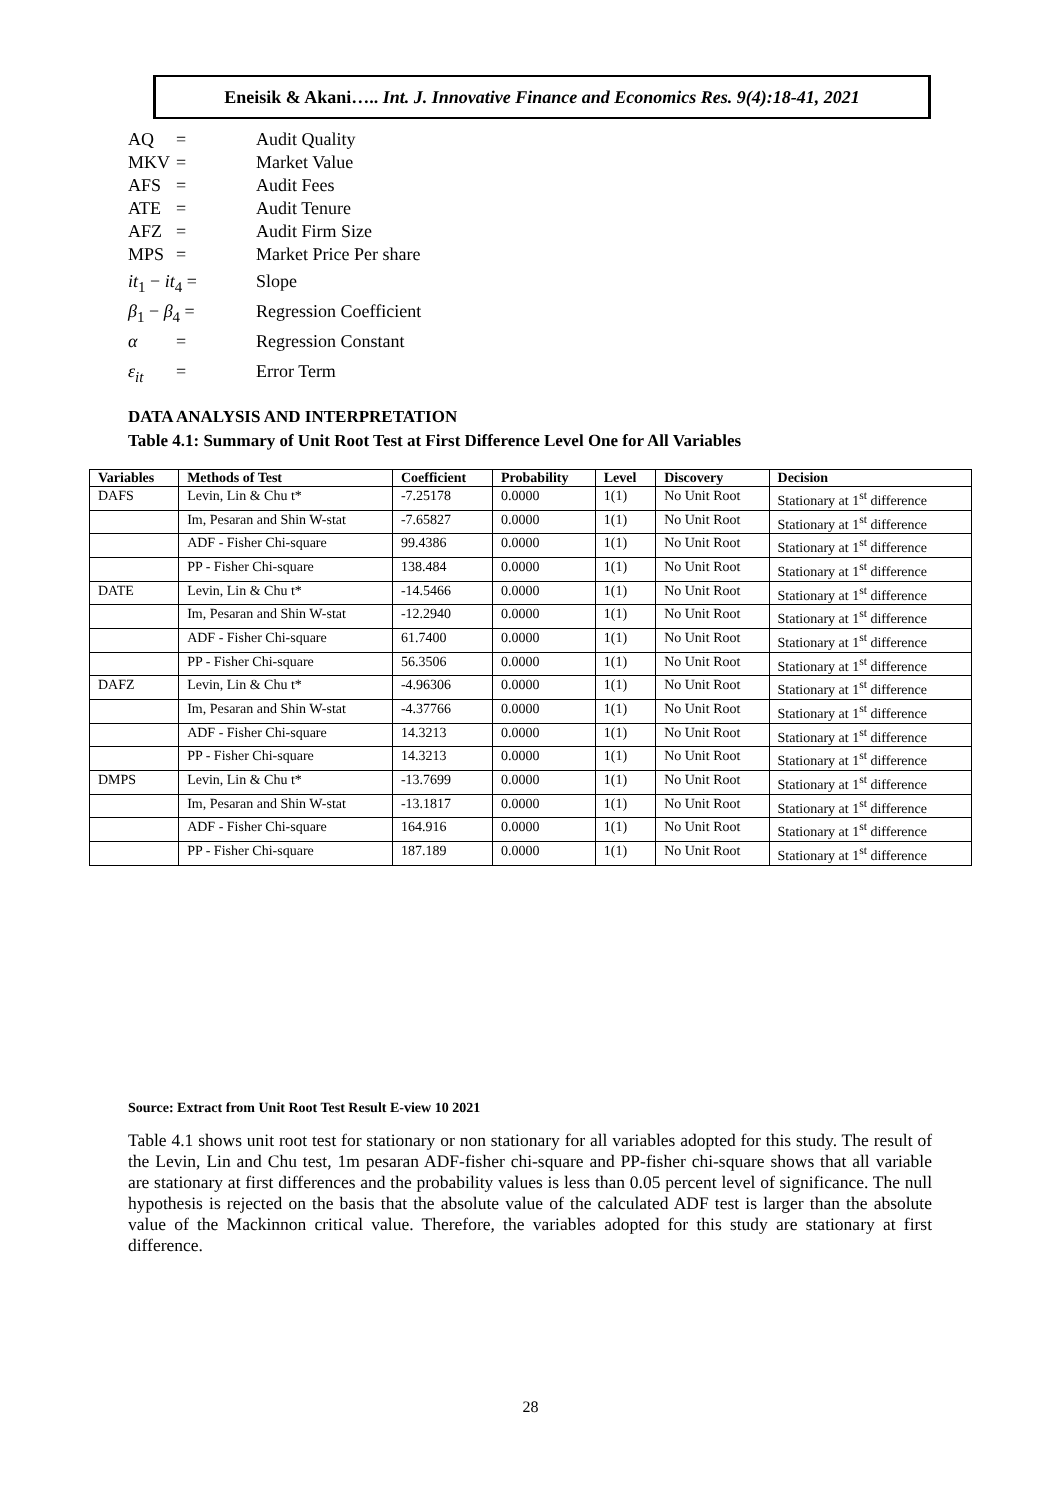Eneisik & Akani….. Int. J. Innovative Finance and Economics Res. 9(4):18-41, 2021
AQ = Audit Quality
MKV = Market Value
AFS = Audit Fees
ATE = Audit Tenure
AFZ = Audit Firm Size
MPS = Market Price Per share
it<sub>1</sub> − it<sub>4</sub> = Slope
β<sub>1</sub> − β<sub>4</sub> = Regression Coefficient
α = Regression Constant
ε<sub>it</sub> = Error Term
DATA ANALYSIS AND INTERPRETATION
Table 4.1: Summary of Unit Root Test at First Difference Level One for All Variables
| Variables | Methods of Test | Coefficient | Probability | Level | Discovery | Decision |
| --- | --- | --- | --- | --- | --- | --- |
| DAFS | Levin, Lin & Chu t* | -7.25178 | 0.0000 | 1(1) | No Unit Root | Stationary at 1<sup>st</sup> difference |
| | Im, Pesaran and Shin W-stat | -7.65827 | 0.0000 | 1(1) | No Unit Root | Stationary at 1<sup>st</sup> difference |
| | ADF - Fisher Chi-square | 99.4386 | 0.0000 | 1(1) | No Unit Root | Stationary at 1<sup>st</sup> difference |
| | PP - Fisher Chi-square | 138.484 | 0.0000 | 1(1) | No Unit Root | Stationary at 1<sup>st</sup> difference |
| DATE | Levin, Lin & Chu t* | -14.5466 | 0.0000 | 1(1) | No Unit Root | Stationary at 1<sup>st</sup> difference |
| | Im, Pesaran and Shin W-stat | -12.2940 | 0.0000 | 1(1) | No Unit Root | Stationary at 1<sup>st</sup> difference |
| | ADF - Fisher Chi-square | 61.7400 | 0.0000 | 1(1) | No Unit Root | Stationary at 1<sup>st</sup> difference |
| | PP - Fisher Chi-square | 56.3506 | 0.0000 | 1(1) | No Unit Root | Stationary at 1<sup>st</sup> difference |
| DAFZ | Levin, Lin & Chu t* | -4.96306 | 0.0000 | 1(1) | No Unit Root | Stationary at 1<sup>st</sup> difference |
| | Im, Pesaran and Shin W-stat | -4.37766 | 0.0000 | 1(1) | No Unit Root | Stationary at 1<sup>st</sup> difference |
| | ADF - Fisher Chi-square | 14.3213 | 0.0000 | 1(1) | No Unit Root | Stationary at 1<sup>st</sup> difference |
| | PP - Fisher Chi-square | 14.3213 | 0.0000 | 1(1) | No Unit Root | Stationary at 1<sup>st</sup> difference |
| DMPS | Levin, Lin & Chu t* | -13.7699 | 0.0000 | 1(1) | No Unit Root | Stationary at 1<sup>st</sup> difference |
| | Im, Pesaran and Shin W-stat | -13.1817 | 0.0000 | 1(1) | No Unit Root | Stationary at 1<sup>st</sup> difference |
| | ADF - Fisher Chi-square | 164.916 | 0.0000 | 1(1) | No Unit Root | Stationary at 1<sup>st</sup> difference |
| | PP - Fisher Chi-square | 187.189 | 0.0000 | 1(1) | No Unit Root | Stationary at 1<sup>st</sup> difference |
Source: Extract from Unit Root Test Result E-view 10 2021
Table 4.1 shows unit root test for stationary or non stationary for all variables adopted for this study. The result of the Levin, Lin and Chu test, 1m pesaran ADF-fisher chi-square and PP-fisher chi-square shows that all variable are stationary at first differences and the probability values is less than 0.05 percent level of significance. The null hypothesis is rejected on the basis that the absolute value of the calculated ADF test is larger than the absolute value of the Mackinnon critical value. Therefore, the variables adopted for this study are stationary at first difference.
28